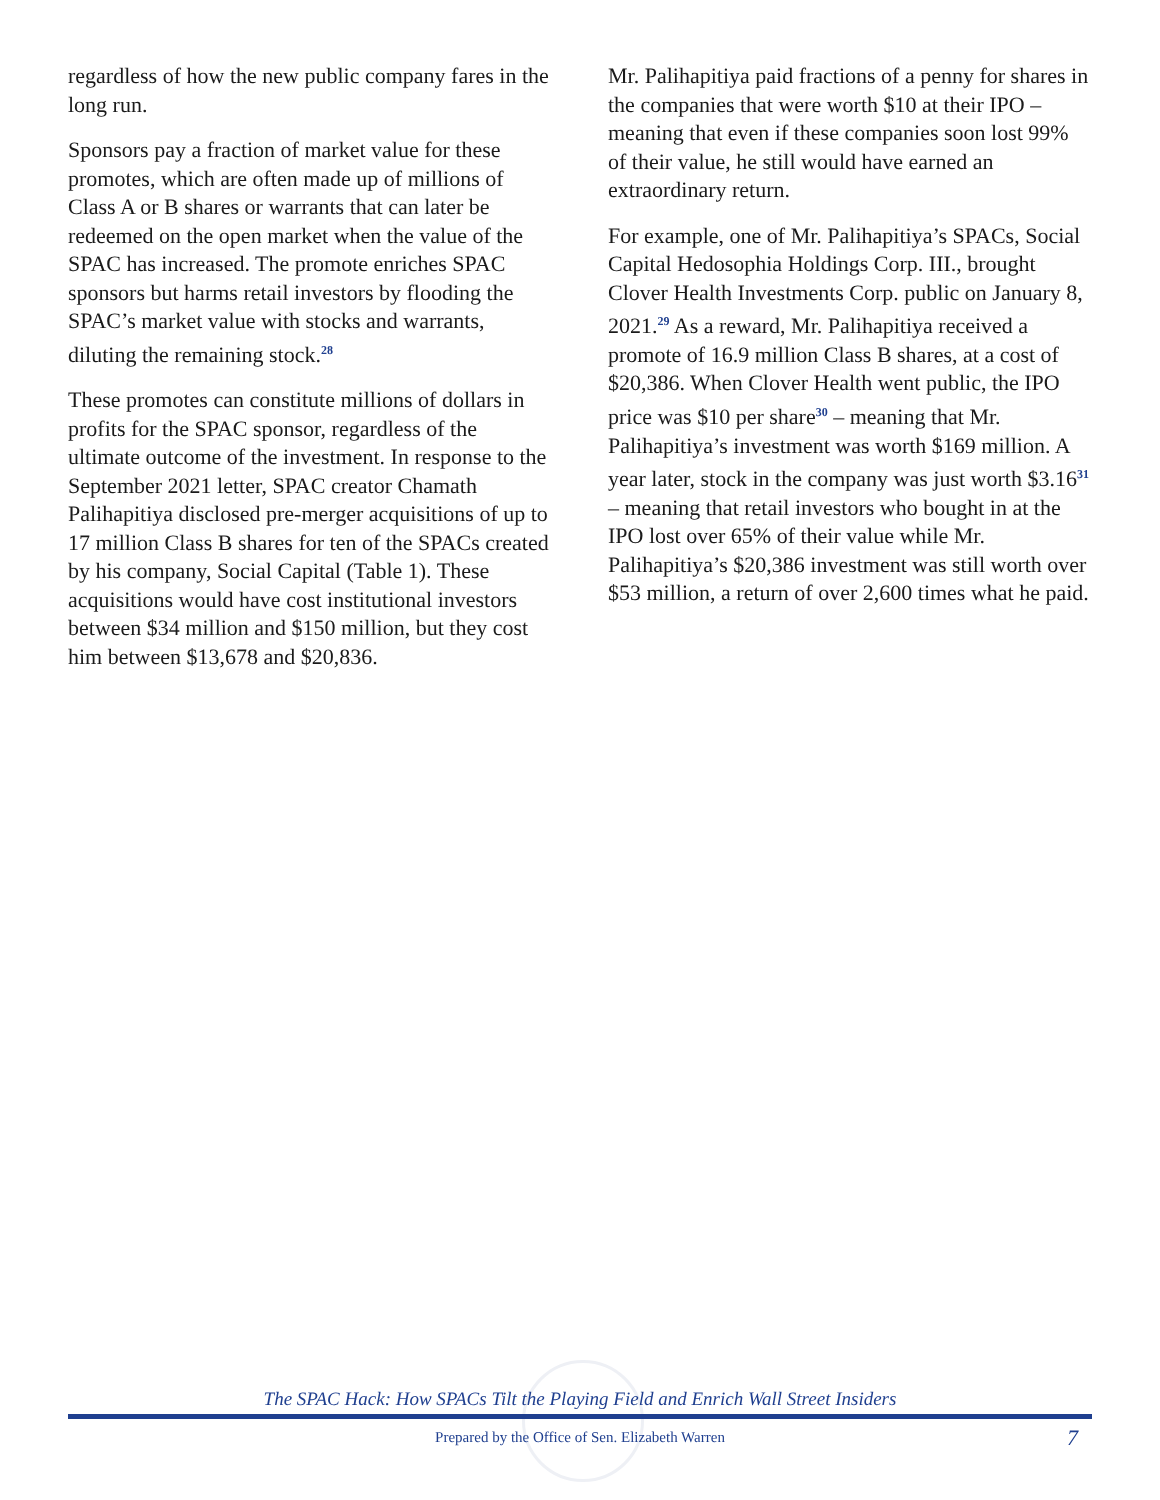regardless of how the new public company fares in the long run.
Sponsors pay a fraction of market value for these promotes, which are often made up of millions of Class A or B shares or warrants that can later be redeemed on the open market when the value of the SPAC has increased. The promote enriches SPAC sponsors but harms retail investors by flooding the SPAC’s market value with stocks and warrants, diluting the remaining stock.<sup>28</sup>
These promotes can constitute millions of dollars in profits for the SPAC sponsor, regardless of the ultimate outcome of the investment. In response to the September 2021 letter, SPAC creator Chamath Palihapitiya disclosed pre-merger acquisitions of up to 17 million Class B shares for ten of the SPACs created by his company, Social Capital (Table 1). These acquisitions would have cost institutional investors between $34 million and $150 million, but they cost him between $13,678 and $20,836.
Mr. Palihapitiya paid fractions of a penny for shares in the companies that were worth $10 at their IPO – meaning that even if these companies soon lost 99% of their value, he still would have earned an extraordinary return.
For example, one of Mr. Palihapitiya’s SPACs, Social Capital Hedosophia Holdings Corp. III., brought Clover Health Investments Corp. public on January 8, 2021.<sup>29</sup> As a reward, Mr. Palihapitiya received a promote of 16.9 million Class B shares, at a cost of $20,386. When Clover Health went public, the IPO price was $10 per share<sup>30</sup> – meaning that Mr. Palihapitiya’s investment was worth $169 million. A year later, stock in the company was just worth $3.16<sup>31</sup> – meaning that retail investors who bought in at the IPO lost over 65% of their value while Mr. Palihapitiya’s $20,386 investment was still worth over $53 million, a return of over 2,600 times what he paid.
The SPAC Hack: How SPACs Tilt the Playing Field and Enrich Wall Street Insiders
Prepared by the Office of Sen. Elizabeth Warren 7